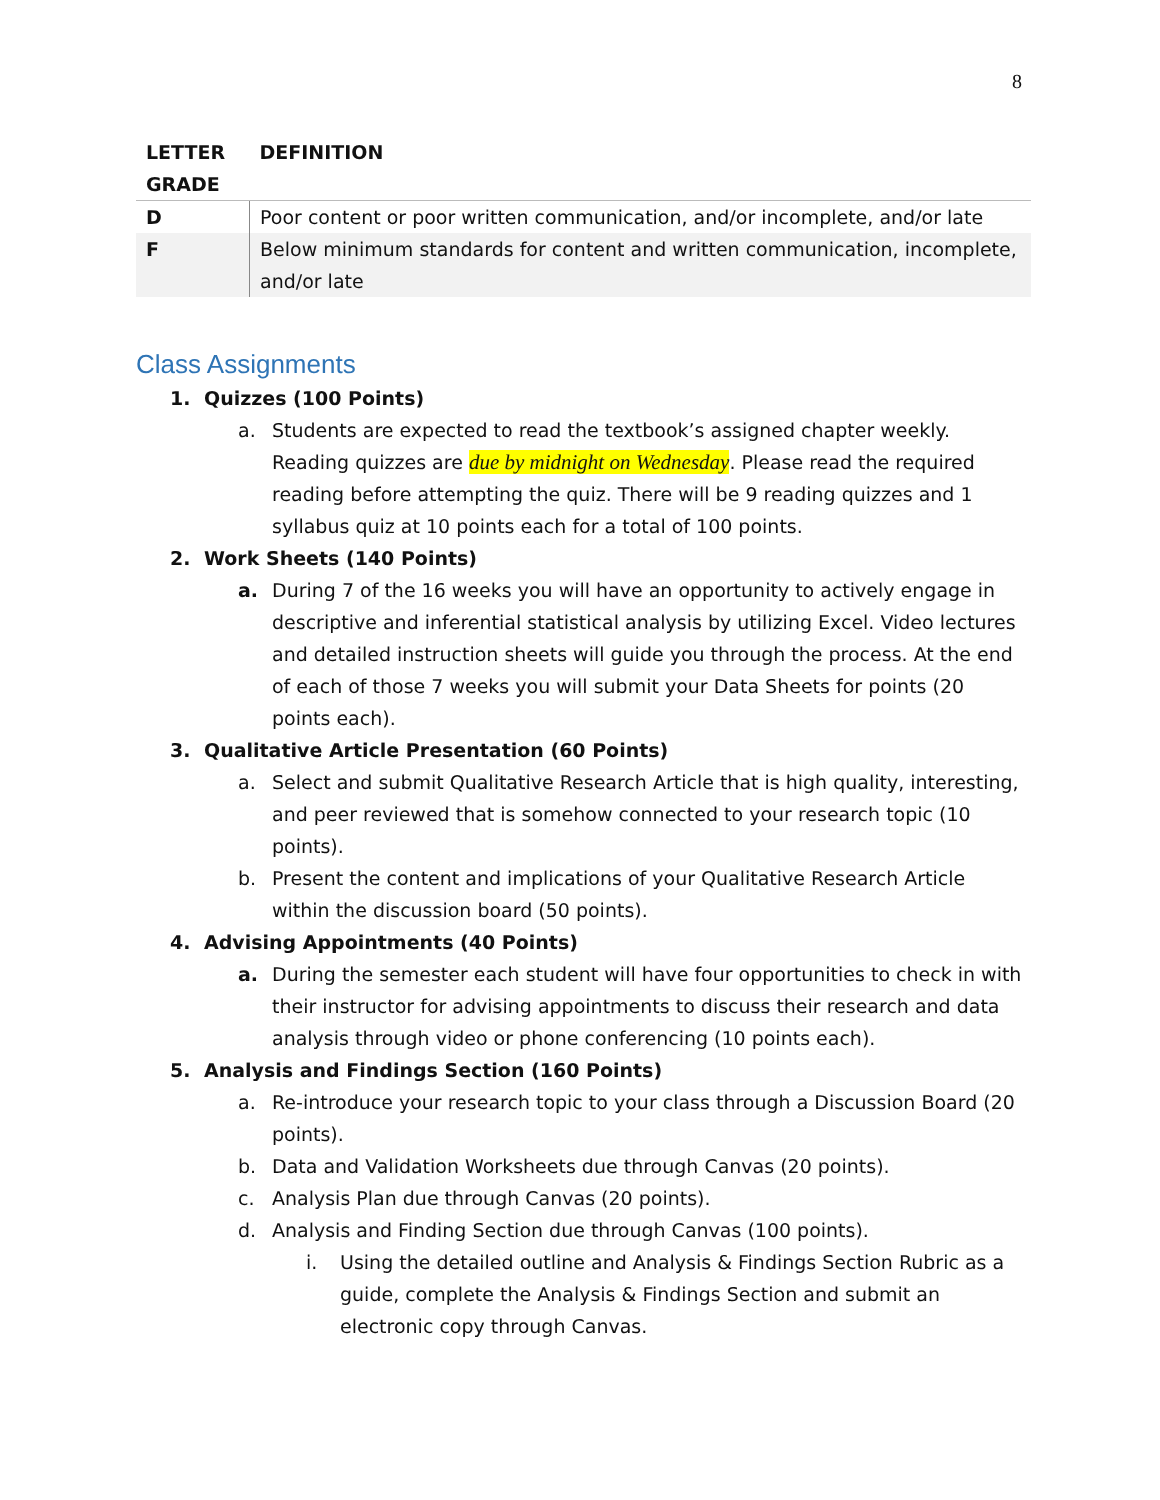8
| LETTER GRADE | DEFINITION |
| --- | --- |
| D | Poor content or poor written communication, and/or incomplete, and/or late |
| F | Below minimum standards for content and written communication, incomplete, and/or late |
Class Assignments
1. Quizzes (100 Points)
a. Students are expected to read the textbook’s assigned chapter weekly. Reading quizzes are due by midnight on Wednesday. Please read the required reading before attempting the quiz. There will be 9 reading quizzes and 1 syllabus quiz at 10 points each for a total of 100 points.
2. Work Sheets (140 Points)
a. During 7 of the 16 weeks you will have an opportunity to actively engage in descriptive and inferential statistical analysis by utilizing Excel. Video lectures and detailed instruction sheets will guide you through the process. At the end of each of those 7 weeks you will submit your Data Sheets for points (20 points each).
3. Qualitative Article Presentation (60 Points)
a. Select and submit Qualitative Research Article that is high quality, interesting, and peer reviewed that is somehow connected to your research topic (10 points).
b. Present the content and implications of your Qualitative Research Article within the discussion board (50 points).
4. Advising Appointments (40 Points)
a. During the semester each student will have four opportunities to check in with their instructor for advising appointments to discuss their research and data analysis through video or phone conferencing (10 points each).
5. Analysis and Findings Section (160 Points)
a. Re-introduce your research topic to your class through a Discussion Board (20 points).
b. Data and Validation Worksheets due through Canvas (20 points).
c. Analysis Plan due through Canvas (20 points).
d. Analysis and Finding Section due through Canvas (100 points).
i. Using the detailed outline and Analysis & Findings Section Rubric as a guide, complete the Analysis & Findings Section and submit an electronic copy through Canvas.